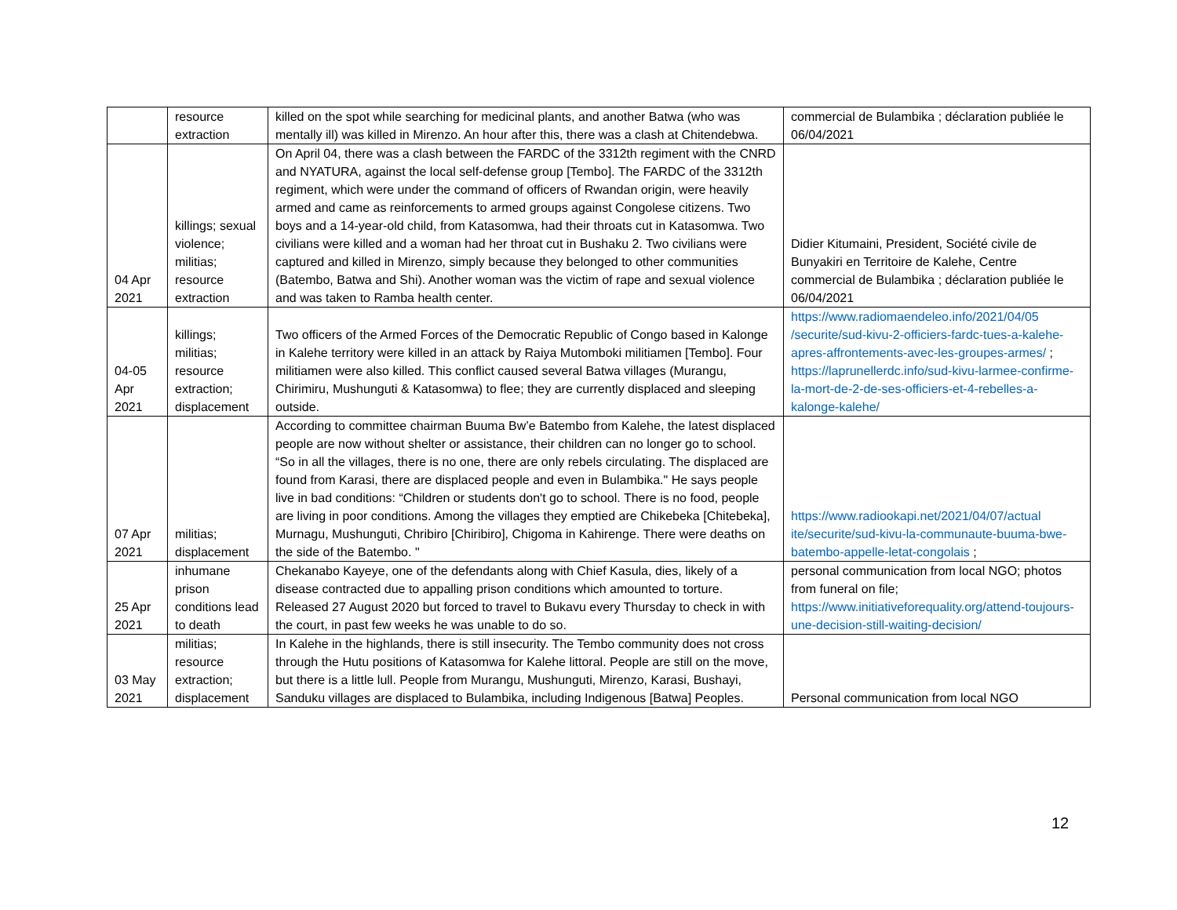| | resource extraction | killed on the spot while searching for medicinal plants, and another Batwa (who was mentally ill) was killed in Mirenzo. An hour after this, there was a clash at Chitendebwa. | commercial de Bulambika ; déclaration publiée le 06/04/2021 |
| 04 Apr 2021 | killings; sexual violence; militias; resource extraction | On April 04, there was a clash between the FARDC of the 3312th regiment with the CNRD and NYATURA, against the local self-defense group [Tembo]. The FARDC of the 3312th regiment, which were under the command of officers of Rwandan origin, were heavily armed and came as reinforcements to armed groups against Congolese citizens. Two boys and a 14-year-old child, from Katasomwa, had their throats cut in Katasomwa. Two civilians were killed and a woman had her throat cut in Bushaku 2. Two civilians were captured and killed in Mirenzo, simply because they belonged to other communities (Batembo, Batwa and Shi). Another woman was the victim of rape and sexual violence and was taken to Ramba health center. | Didier Kitumaini, President, Société civile de Bunyakiri en Territoire de Kalehe, Centre commercial de Bulambika ; déclaration publiée le 06/04/2021 |
| 04-05 Apr 2021 | killings; militias; resource extraction; displacement | Two officers of the Armed Forces of the Democratic Republic of Congo based in Kalonge in Kalehe territory were killed in an attack by Raiya Mutomboki militiamen [Tembo]. Four militiamen were also killed. This conflict caused several Batwa villages (Murangu, Chirimiru, Mushunguti & Katasomwa) to flee; they are currently displaced and sleeping outside. | https://www.radiomaendeleo.info/2021/04/05 /securite/sud-kivu-2-officiers-fardc-tues-a-kalehe-apres-affrontements-avec-les-groupes-armes/ ; https://laprunellerdc.info/sud-kivu-larmee-confirme-la-mort-de-2-de-ses-officiers-et-4-rebelles-a-kalonge-kalehe/ |
| 07 Apr 2021 | militias; displacement | According to committee chairman Buuma Bw’e Batembo from Kalehe, the latest displaced people are now without shelter or assistance, their children can no longer go to school. “So in all the villages, there is no one, there are only rebels circulating. The displaced are found from Karasi, there are displaced people and even in Bulambika." He says people live in bad conditions: “Children or students don't go to school. There is no food, people are living in poor conditions. Among the villages they emptied are Chikebeka [Chitebeka], Murnagu, Mushunguti, Chribiro [Chiribiro], Chigoma in Kahirenge. There were deaths on the side of the Batembo. " | https://www.radiookapi.net/2021/04/07/actual ite/securite/sud-kivu-la-communaute-buuma-bwe-batembo-appelle-letat-congolais ; |
| 25 Apr 2021 | inhumane prison conditions lead to death | Chekanabo Kayeye, one of the defendants along with Chief Kasula, dies, likely of a disease contracted due to appalling prison conditions which amounted to torture. Released 27 August 2020 but forced to travel to Bukavu every Thursday to check in with the court, in past few weeks he was unable to do so. | personal communication from local NGO; photos from funeral on file; https://www.initiativeforequality.org/attend-toujours-une-decision-still-waiting-decision/ |
| 03 May 2021 | militias; resource extraction; displacement | In Kalehe in the highlands, there is still insecurity. The Tembo community does not cross through the Hutu positions of Katasomwa for Kalehe littoral. People are still on the move, but there is a little lull. People from Murangu, Mushunguti, Mirenzo, Karasi, Bushayi, Sanduku villages are displaced to Bulambika, including Indigenous [Batwa] Peoples. | Personal communication from local NGO |
12